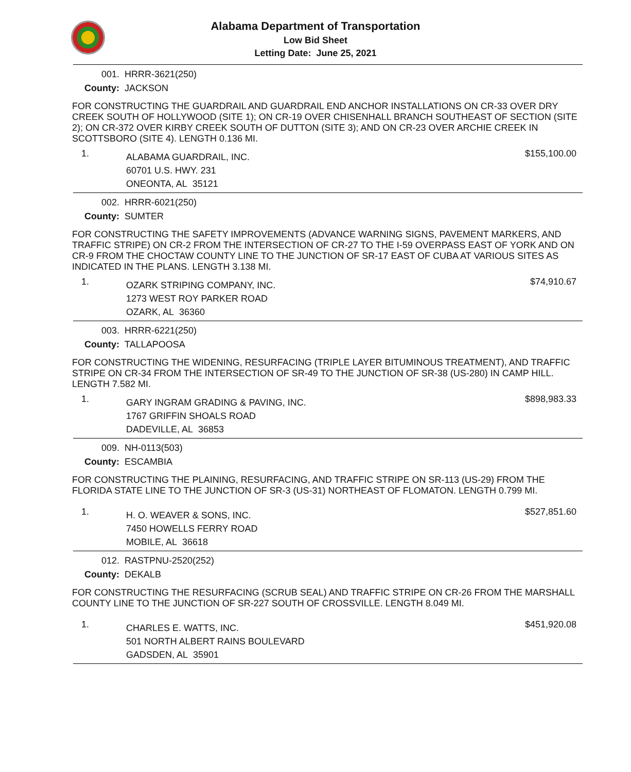Alabama Department of Transportation
Low Bid Sheet
Letting Date: June 25, 2021
001. HRRR-3621(250)
County: JACKSON
FOR CONSTRUCTING THE GUARDRAIL AND GUARDRAIL END ANCHOR INSTALLATIONS ON CR-33 OVER DRY CREEK SOUTH OF HOLLYWOOD (SITE 1); ON CR-19 OVER CHISENHALL BRANCH SOUTHEAST OF SECTION (SITE 2); ON CR-372 OVER KIRBY CREEK SOUTH OF DUTTON (SITE 3); AND ON CR-23 OVER ARCHIE CREEK IN SCOTTSBORO (SITE 4). LENGTH 0.136 MI.
1.
ALABAMA GUARDRAIL, INC.
60701 U.S. HWY. 231
ONEONTA, AL 35121
$155,100.00
002. HRRR-6021(250)
County: SUMTER
FOR CONSTRUCTING THE SAFETY IMPROVEMENTS (ADVANCE WARNING SIGNS, PAVEMENT MARKERS, AND TRAFFIC STRIPE) ON CR-2 FROM THE INTERSECTION OF CR-27 TO THE I-59 OVERPASS EAST OF YORK AND ON CR-9 FROM THE CHOCTAW COUNTY LINE TO THE JUNCTION OF SR-17 EAST OF CUBA AT VARIOUS SITES AS INDICATED IN THE PLANS. LENGTH 3.138 MI.
1.
OZARK STRIPING COMPANY, INC.
1273 WEST ROY PARKER ROAD
OZARK, AL 36360
$74,910.67
003. HRRR-6221(250)
County: TALLAPOOSA
FOR CONSTRUCTING THE WIDENING, RESURFACING (TRIPLE LAYER BITUMINOUS TREATMENT), AND TRAFFIC STRIPE ON CR-34 FROM THE INTERSECTION OF SR-49 TO THE JUNCTION OF SR-38 (US-280) IN CAMP HILL. LENGTH 7.582 MI.
1.
GARY INGRAM GRADING & PAVING, INC.
1767 GRIFFIN SHOALS ROAD
DADEVILLE, AL 36853
$898,983.33
009. NH-0113(503)
County: ESCAMBIA
FOR CONSTRUCTING THE PLAINING, RESURFACING, AND TRAFFIC STRIPE ON SR-113 (US-29) FROM THE FLORIDA STATE LINE TO THE JUNCTION OF SR-3 (US-31) NORTHEAST OF FLOMATON. LENGTH 0.799 MI.
1.
H. O. WEAVER & SONS, INC.
7450 HOWELLS FERRY ROAD
MOBILE, AL 36618
$527,851.60
012. RASTPNU-2520(252)
County: DEKALB
FOR CONSTRUCTING THE RESURFACING (SCRUB SEAL) AND TRAFFIC STRIPE ON CR-26 FROM THE MARSHALL COUNTY LINE TO THE JUNCTION OF SR-227 SOUTH OF CROSSVILLE. LENGTH 8.049 MI.
1.
CHARLES E. WATTS, INC.
501 NORTH ALBERT RAINS BOULEVARD
GADSDEN, AL 35901
$451,920.08